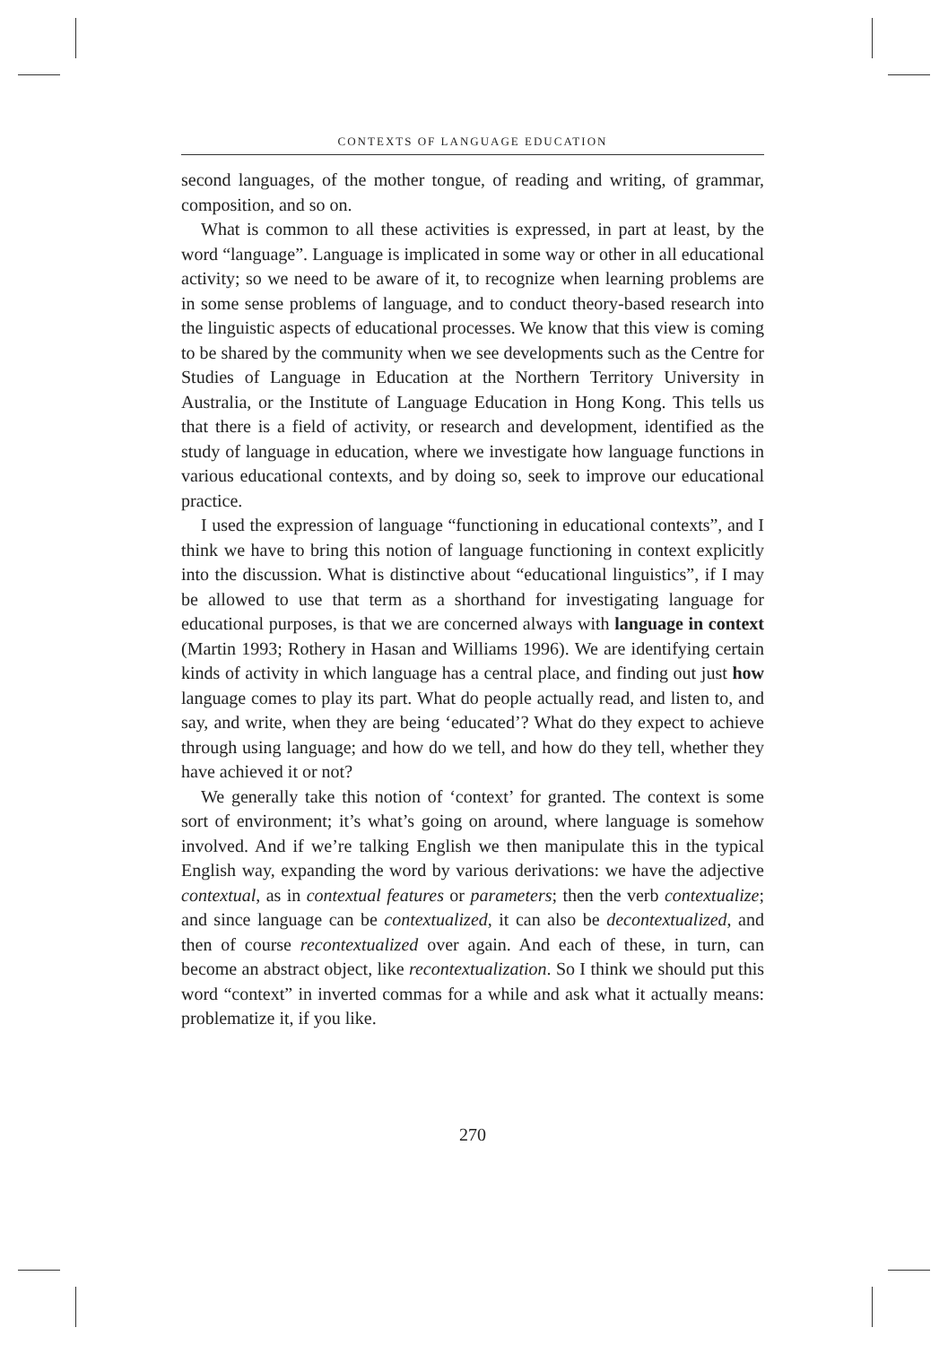CONTEXTS OF LANGUAGE EDUCATION
second languages, of the mother tongue, of reading and writing, of grammar, composition, and so on.
What is common to all these activities is expressed, in part at least, by the word “language”. Language is implicated in some way or other in all educational activity; so we need to be aware of it, to recognize when learning problems are in some sense problems of language, and to conduct theory-based research into the linguistic aspects of educational processes. We know that this view is coming to be shared by the community when we see developments such as the Centre for Studies of Language in Education at the Northern Territory University in Australia, or the Institute of Language Education in Hong Kong. This tells us that there is a field of activity, or research and development, identified as the study of language in education, where we investigate how language functions in various educational contexts, and by doing so, seek to improve our educational practice.
I used the expression of language “functioning in educational contexts”, and I think we have to bring this notion of language functioning in context explicitly into the discussion. What is distinctive about “educational linguistics”, if I may be allowed to use that term as a shorthand for investigating language for educational purposes, is that we are concerned always with language in context (Martin 1993; Rothery in Hasan and Williams 1996). We are identifying certain kinds of activity in which language has a central place, and finding out just how language comes to play its part. What do people actually read, and listen to, and say, and write, when they are being ‘educated’? What do they expect to achieve through using language; and how do we tell, and how do they tell, whether they have achieved it or not?
We generally take this notion of ‘context’ for granted. The context is some sort of environment; it’s what’s going on around, where language is somehow involved. And if we’re talking English we then manipulate this in the typical English way, expanding the word by various derivations: we have the adjective contextual, as in contextual features or parameters; then the verb contextualize; and since language can be contextualized, it can also be decontextualized, and then of course recontextualized over again. And each of these, in turn, can become an abstract object, like recontextualization. So I think we should put this word “context” in inverted commas for a while and ask what it actually means: problematize it, if you like.
270